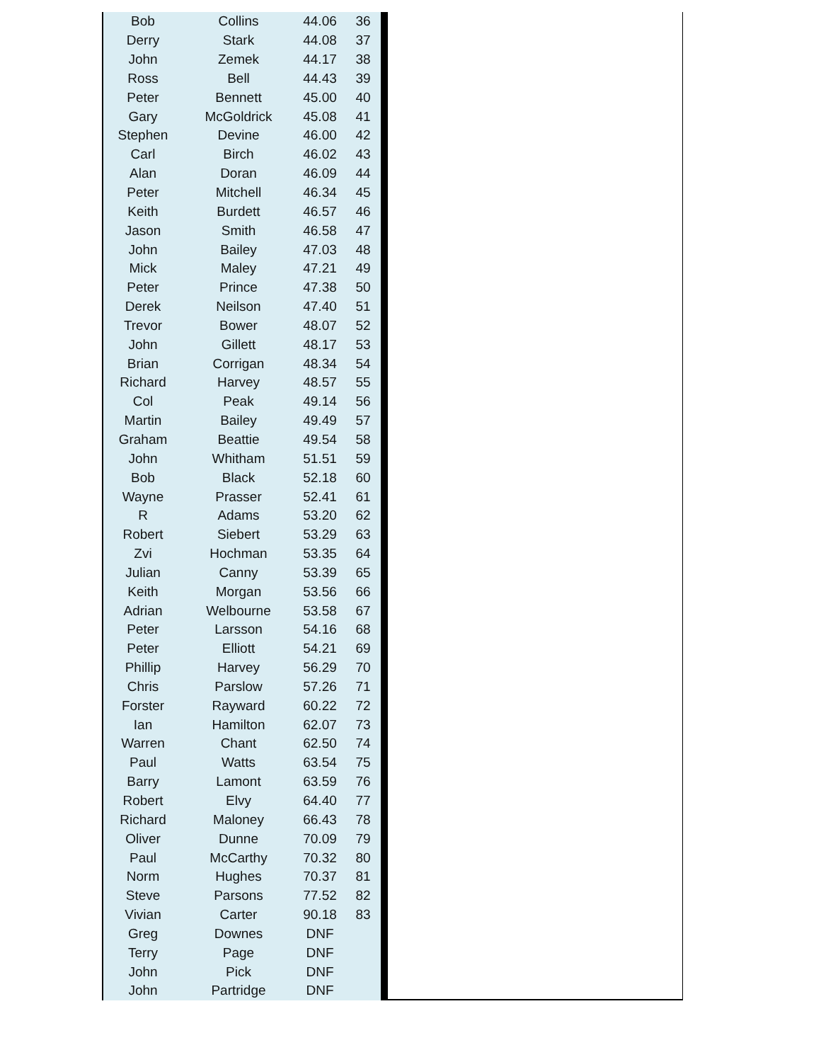| Bob | Collins | 44.06 | 36 |
| Derry | Stark | 44.08 | 37 |
| John | Zemek | 44.17 | 38 |
| Ross | Bell | 44.43 | 39 |
| Peter | Bennett | 45.00 | 40 |
| Gary | McGoldrick | 45.08 | 41 |
| Stephen | Devine | 46.00 | 42 |
| Carl | Birch | 46.02 | 43 |
| Alan | Doran | 46.09 | 44 |
| Peter | Mitchell | 46.34 | 45 |
| Keith | Burdett | 46.57 | 46 |
| Jason | Smith | 46.58 | 47 |
| John | Bailey | 47.03 | 48 |
| Mick | Maley | 47.21 | 49 |
| Peter | Prince | 47.38 | 50 |
| Derek | Neilson | 47.40 | 51 |
| Trevor | Bower | 48.07 | 52 |
| John | Gillett | 48.17 | 53 |
| Brian | Corrigan | 48.34 | 54 |
| Richard | Harvey | 48.57 | 55 |
| Col | Peak | 49.14 | 56 |
| Martin | Bailey | 49.49 | 57 |
| Graham | Beattie | 49.54 | 58 |
| John | Whitham | 51.51 | 59 |
| Bob | Black | 52.18 | 60 |
| Wayne | Prasser | 52.41 | 61 |
| R | Adams | 53.20 | 62 |
| Robert | Siebert | 53.29 | 63 |
| Zvi | Hochman | 53.35 | 64 |
| Julian | Canny | 53.39 | 65 |
| Keith | Morgan | 53.56 | 66 |
| Adrian | Welbourne | 53.58 | 67 |
| Peter | Larsson | 54.16 | 68 |
| Peter | Elliott | 54.21 | 69 |
| Phillip | Harvey | 56.29 | 70 |
| Chris | Parslow | 57.26 | 71 |
| Forster | Rayward | 60.22 | 72 |
| Ian | Hamilton | 62.07 | 73 |
| Warren | Chant | 62.50 | 74 |
| Paul | Watts | 63.54 | 75 |
| Barry | Lamont | 63.59 | 76 |
| Robert | Elvy | 64.40 | 77 |
| Richard | Maloney | 66.43 | 78 |
| Oliver | Dunne | 70.09 | 79 |
| Paul | McCarthy | 70.32 | 80 |
| Norm | Hughes | 70.37 | 81 |
| Steve | Parsons | 77.52 | 82 |
| Vivian | Carter | 90.18 | 83 |
| Greg | Downes | DNF | |
| Terry | Page | DNF | |
| John | Pick | DNF | |
| John | Partridge | DNF | |